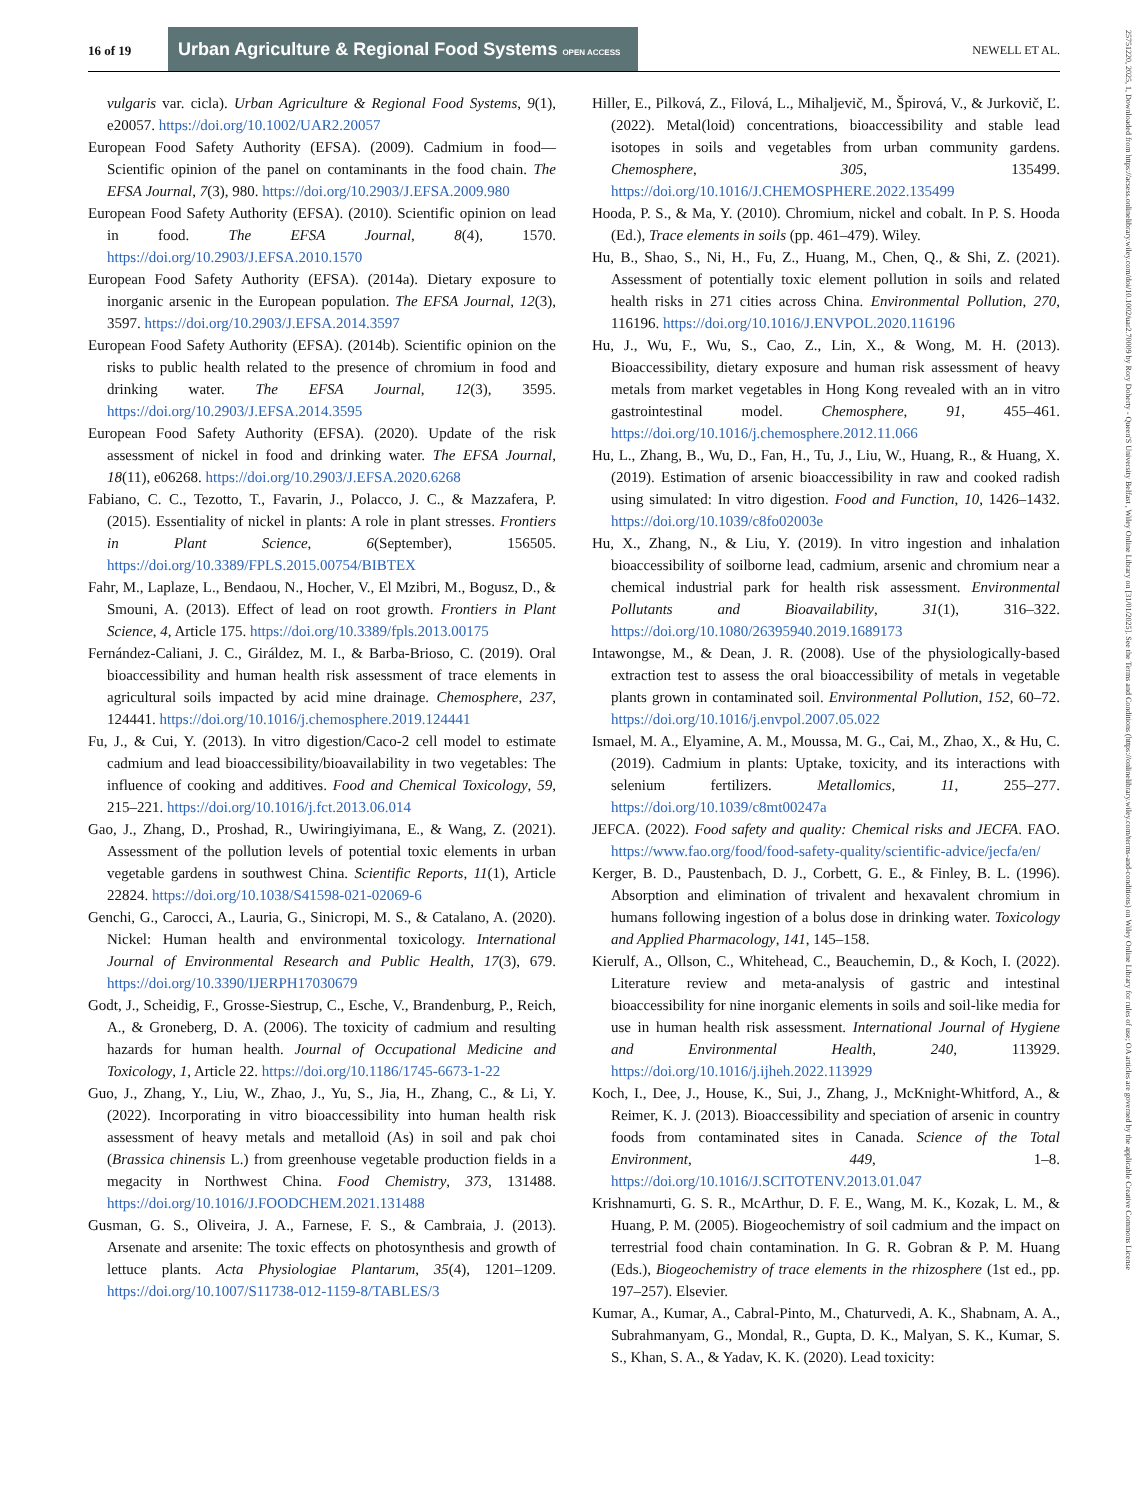16 of 19
Urban Agriculture & Regional Food Systems OPEN ACCESS
NEWELL ET AL.
vulgaris var. cicla). Urban Agriculture & Regional Food Systems, 9(1), e20057. https://doi.org/10.1002/UAR2.20057
European Food Safety Authority (EFSA). (2009). Cadmium in food—Scientific opinion of the panel on contaminants in the food chain. The EFSA Journal, 7(3), 980. https://doi.org/10.2903/J.EFSA.2009.980
European Food Safety Authority (EFSA). (2010). Scientific opinion on lead in food. The EFSA Journal, 8(4), 1570. https://doi.org/10.2903/J.EFSA.2010.1570
European Food Safety Authority (EFSA). (2014a). Dietary exposure to inorganic arsenic in the European population. The EFSA Journal, 12(3), 3597. https://doi.org/10.2903/J.EFSA.2014.3597
European Food Safety Authority (EFSA). (2014b). Scientific opinion on the risks to public health related to the presence of chromium in food and drinking water. The EFSA Journal, 12(3), 3595. https://doi.org/10.2903/J.EFSA.2014.3595
European Food Safety Authority (EFSA). (2020). Update of the risk assessment of nickel in food and drinking water. The EFSA Journal, 18(11), e06268. https://doi.org/10.2903/J.EFSA.2020.6268
Fabiano, C. C., Tezotto, T., Favarin, J., Polacco, J. C., & Mazzafera, P. (2015). Essentiality of nickel in plants: A role in plant stresses. Frontiers in Plant Science, 6(September), 156505. https://doi.org/10.3389/FPLS.2015.00754/BIBTEX
Fahr, M., Laplaze, L., Bendaou, N., Hocher, V., El Mzibri, M., Bogusz, D., & Smouni, A. (2013). Effect of lead on root growth. Frontiers in Plant Science, 4, Article 175. https://doi.org/10.3389/fpls.2013.00175
Fernández-Caliani, J. C., Giráldez, M. I., & Barba-Brioso, C. (2019). Oral bioaccessibility and human health risk assessment of trace elements in agricultural soils impacted by acid mine drainage. Chemosphere, 237, 124441. https://doi.org/10.1016/j.chemosphere.2019.124441
Fu, J., & Cui, Y. (2013). In vitro digestion/Caco-2 cell model to estimate cadmium and lead bioaccessibility/bioavailability in two vegetables: The influence of cooking and additives. Food and Chemical Toxicology, 59, 215–221. https://doi.org/10.1016/j.fct.2013.06.014
Gao, J., Zhang, D., Proshad, R., Uwiringiyimana, E., & Wang, Z. (2021). Assessment of the pollution levels of potential toxic elements in urban vegetable gardens in southwest China. Scientific Reports, 11(1), Article 22824. https://doi.org/10.1038/S41598-021-02069-6
Genchi, G., Carocci, A., Lauria, G., Sinicropi, M. S., & Catalano, A. (2020). Nickel: Human health and environmental toxicology. International Journal of Environmental Research and Public Health, 17(3), 679. https://doi.org/10.3390/IJERPH17030679
Godt, J., Scheidig, F., Grosse-Siestrup, C., Esche, V., Brandenburg, P., Reich, A., & Groneberg, D. A. (2006). The toxicity of cadmium and resulting hazards for human health. Journal of Occupational Medicine and Toxicology, 1, Article 22. https://doi.org/10.1186/1745-6673-1-22
Guo, J., Zhang, Y., Liu, W., Zhao, J., Yu, S., Jia, H., Zhang, C., & Li, Y. (2022). Incorporating in vitro bioaccessibility into human health risk assessment of heavy metals and metalloid (As) in soil and pak choi (Brassica chinensis L.) from greenhouse vegetable production fields in a megacity in Northwest China. Food Chemistry, 373, 131488. https://doi.org/10.1016/J.FOODCHEM.2021.131488
Gusman, G. S., Oliveira, J. A., Farnese, F. S., & Cambraia, J. (2013). Arsenate and arsenite: The toxic effects on photosynthesis and growth of lettuce plants. Acta Physiologiae Plantarum, 35(4), 1201–1209. https://doi.org/10.1007/S11738-012-1159-8/TABLES/3
Hiller, E., Pilková, Z., Filová, L., Mihaljevič, M., Špirová, V., & Jurkovič, Ľ. (2022). Metal(loid) concentrations, bioaccessibility and stable lead isotopes in soils and vegetables from urban community gardens. Chemosphere, 305, 135499. https://doi.org/10.1016/J.CHEMOSPHERE.2022.135499
Hooda, P. S., & Ma, Y. (2010). Chromium, nickel and cobalt. In P. S. Hooda (Ed.), Trace elements in soils (pp. 461–479). Wiley.
Hu, B., Shao, S., Ni, H., Fu, Z., Huang, M., Chen, Q., & Shi, Z. (2021). Assessment of potentially toxic element pollution in soils and related health risks in 271 cities across China. Environmental Pollution, 270, 116196. https://doi.org/10.1016/J.ENVPOL.2020.116196
Hu, J., Wu, F., Wu, S., Cao, Z., Lin, X., & Wong, M. H. (2013). Bioaccessibility, dietary exposure and human risk assessment of heavy metals from market vegetables in Hong Kong revealed with an in vitro gastrointestinal model. Chemosphere, 91, 455–461. https://doi.org/10.1016/j.chemosphere.2012.11.066
Hu, L., Zhang, B., Wu, D., Fan, H., Tu, J., Liu, W., Huang, R., & Huang, X. (2019). Estimation of arsenic bioaccessibility in raw and cooked radish using simulated: In vitro digestion. Food and Function, 10, 1426–1432. https://doi.org/10.1039/c8fo02003e
Hu, X., Zhang, N., & Liu, Y. (2019). In vitro ingestion and inhalation bioaccessibility of soilborne lead, cadmium, arsenic and chromium near a chemical industrial park for health risk assessment. Environmental Pollutants and Bioavailability, 31(1), 316–322. https://doi.org/10.1080/26395940.2019.1689173
Intawongse, M., & Dean, J. R. (2008). Use of the physiologically-based extraction test to assess the oral bioaccessibility of metals in vegetable plants grown in contaminated soil. Environmental Pollution, 152, 60–72. https://doi.org/10.1016/j.envpol.2007.05.022
Ismael, M. A., Elyamine, A. M., Moussa, M. G., Cai, M., Zhao, X., & Hu, C. (2019). Cadmium in plants: Uptake, toxicity, and its interactions with selenium fertilizers. Metallomics, 11, 255–277. https://doi.org/10.1039/c8mt00247a
JEFCA. (2022). Food safety and quality: Chemical risks and JECFA. FAO. https://www.fao.org/food/food-safety-quality/scientific-advice/jecfa/en/
Kerger, B. D., Paustenbach, D. J., Corbett, G. E., & Finley, B. L. (1996). Absorption and elimination of trivalent and hexavalent chromium in humans following ingestion of a bolus dose in drinking water. Toxicology and Applied Pharmacology, 141, 145–158.
Kierulf, A., Ollson, C., Whitehead, C., Beauchemin, D., & Koch, I. (2022). Literature review and meta-analysis of gastric and intestinal bioaccessibility for nine inorganic elements in soils and soil-like media for use in human health risk assessment. International Journal of Hygiene and Environmental Health, 240, 113929. https://doi.org/10.1016/j.ijheh.2022.113929
Koch, I., Dee, J., House, K., Sui, J., Zhang, J., McKnight-Whitford, A., & Reimer, K. J. (2013). Bioaccessibility and speciation of arsenic in country foods from contaminated sites in Canada. Science of the Total Environment, 449, 1–8. https://doi.org/10.1016/J.SCITOTENV.2013.01.047
Krishnamurti, G. S. R., McArthur, D. F. E., Wang, M. K., Kozak, L. M., & Huang, P. M. (2005). Biogeochemistry of soil cadmium and the impact on terrestrial food chain contamination. In G. R. Gobran & P. M. Huang (Eds.), Biogeochemistry of trace elements in the rhizosphere (1st ed., pp. 197–257). Elsevier.
Kumar, A., Kumar, A., Cabral-Pinto, M., Chaturvedi, A. K., Shabnam, A. A., Subrahmanyam, G., Mondal, R., Gupta, D. K., Malyan, S. K., Kumar, S. S., Khan, S. A., & Yadav, K. K. (2020). Lead toxicity:
25751220, 2025, 1, Downloaded from https://acsess.onlinelibrary.wiley.com/doi/10.1002/uar2.70009 by Rory Doherty - Queen'S University Belfast , Wiley Online Library on [31/01/2025]. See the Terms and Conditions (https://onlinelibrary.wiley.com/terms-and-conditions) on Wiley Online Library for rules of use; OA articles are governed by the applicable Creative Commons License